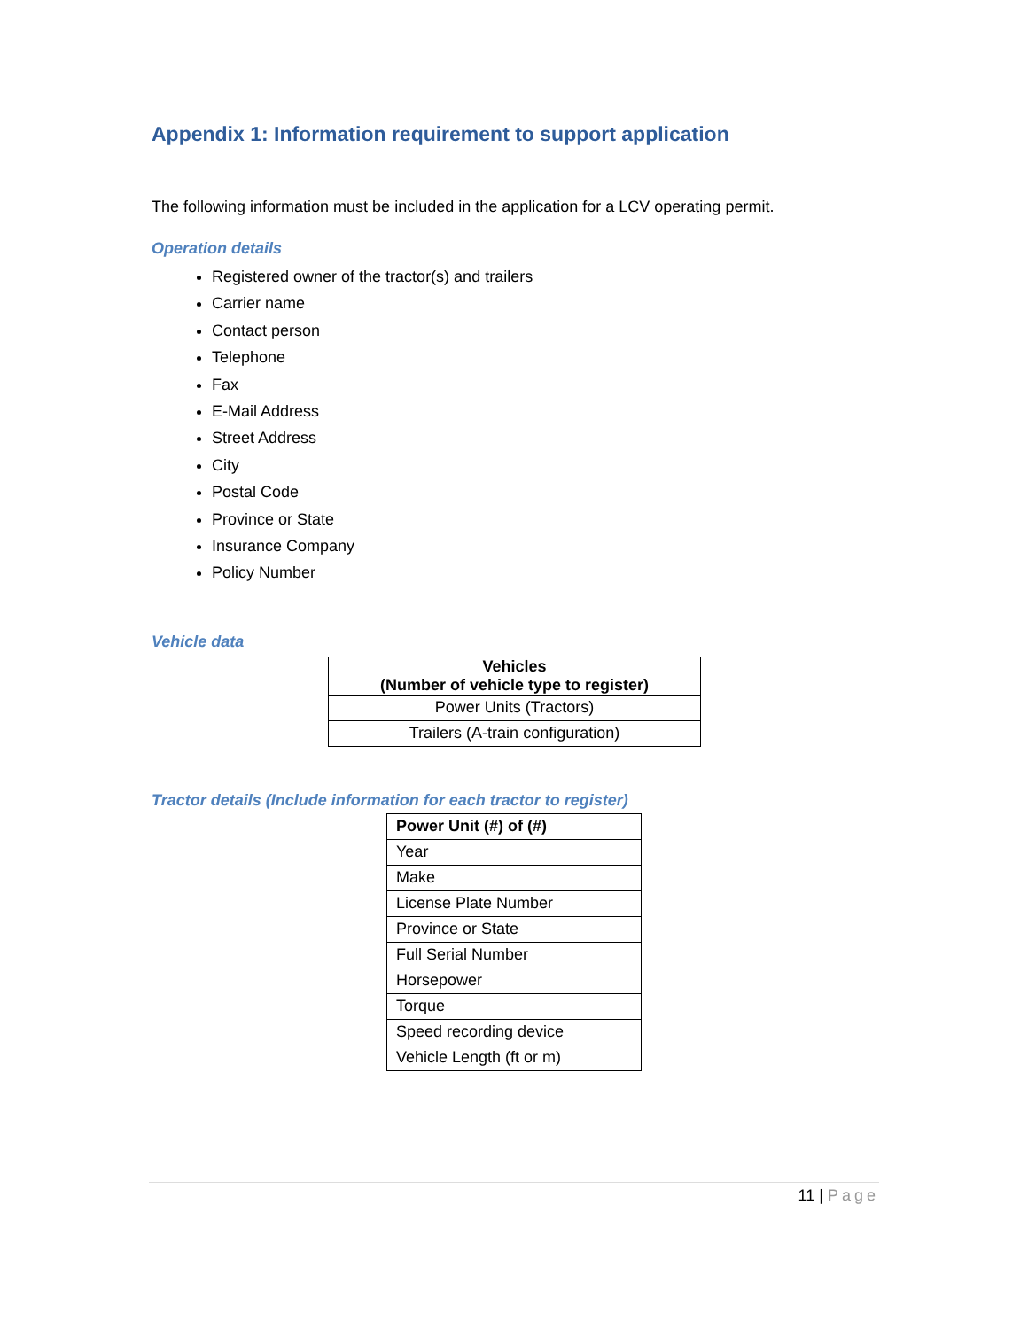Appendix 1: Information requirement to support application
The following information must be included in the application for a LCV operating permit.
Operation details
Registered owner of the tractor(s) and trailers
Carrier name
Contact person
Telephone
Fax
E-Mail Address
Street Address
City
Postal Code
Province or State
Insurance Company
Policy Number
Vehicle data
| Vehicles (Number of vehicle type to register) |
| --- |
| Power Units (Tractors) |
| Trailers (A-train configuration) |
Tractor details (Include information for each tractor to register)
| Power Unit (#) of (#) |
| --- |
| Year |
| Make |
| License Plate Number |
| Province or State |
| Full Serial Number |
| Horsepower |
| Torque |
| Speed recording device |
| Vehicle Length (ft or m) |
11 | Page